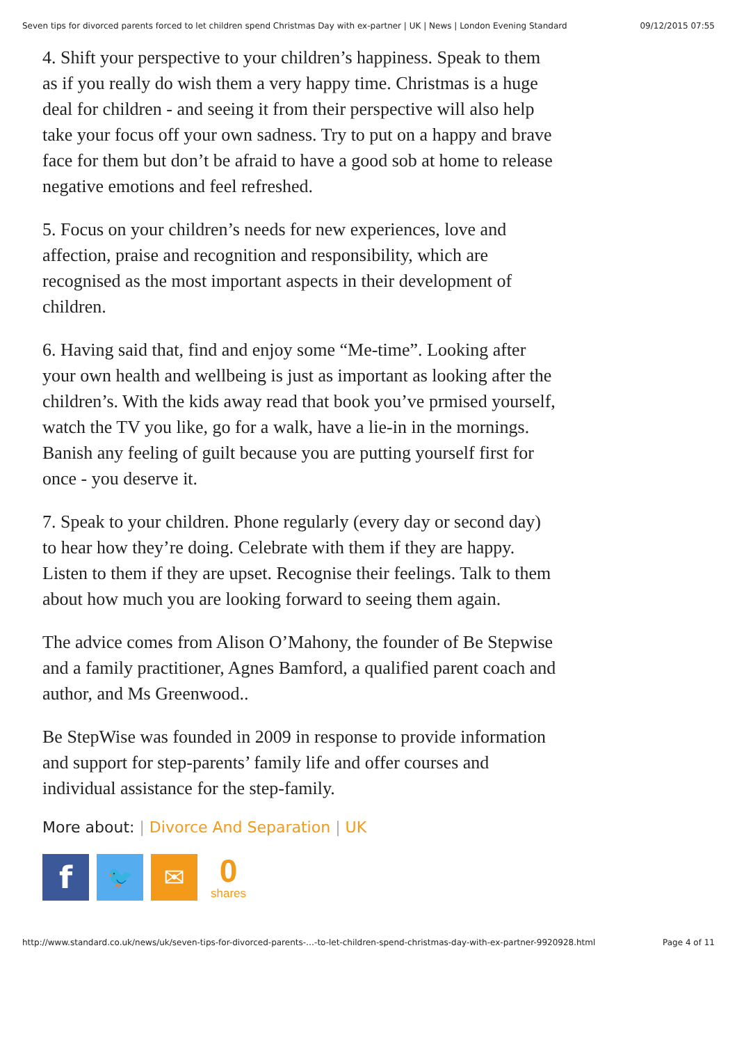Seven tips for divorced parents forced to let children spend Christmas Day with ex-partner | UK | News | London Evening Standard 09/12/2015 07:55
4. Shift your perspective to your children’s happiness. Speak to them as if you really do wish them a very happy time. Christmas is a huge deal for children - and seeing it from their perspective will also help take your focus off your own sadness. Try to put on a happy and brave face for them but don’t be afraid to have a good sob at home to release negative emotions and feel refreshed.
5. Focus on your children’s needs for new experiences, love and affection, praise and recognition and responsibility, which are recognised as the most important aspects in their development of children.
6. Having said that, find and enjoy some “Me-time”. Looking after your own health and wellbeing is just as important as looking after the children’s. With the kids away read that book you’ve prmised yourself, watch the TV you like, go for a walk, have a lie-in in the mornings. Banish any feeling of guilt because you are putting yourself first for once - you deserve it.
7. Speak to your children. Phone regularly (every day or second day) to hear how they’re doing. Celebrate with them if they are happy. Listen to them if they are upset. Recognise their feelings. Talk to them about how much you are looking forward to seeing them again.
The advice comes from Alison O’Mahony, the founder of Be Stepwise and a family practitioner, Agnes Bamford, a qualified parent coach and author, and Ms Greenwood..
Be StepWise was founded in 2009 in response to provide information and support for step-parents’ family life and offer courses and individual assistance for the step-family.
More about: | Divorce And Separation | UK
f
🐦
✉
0
shares
http://www.standard.co.uk/news/uk/seven-tips-for-divorced-parents-…-to-let-children-spend-christmas-day-with-ex-partner-9920928.html Page 4 of 11